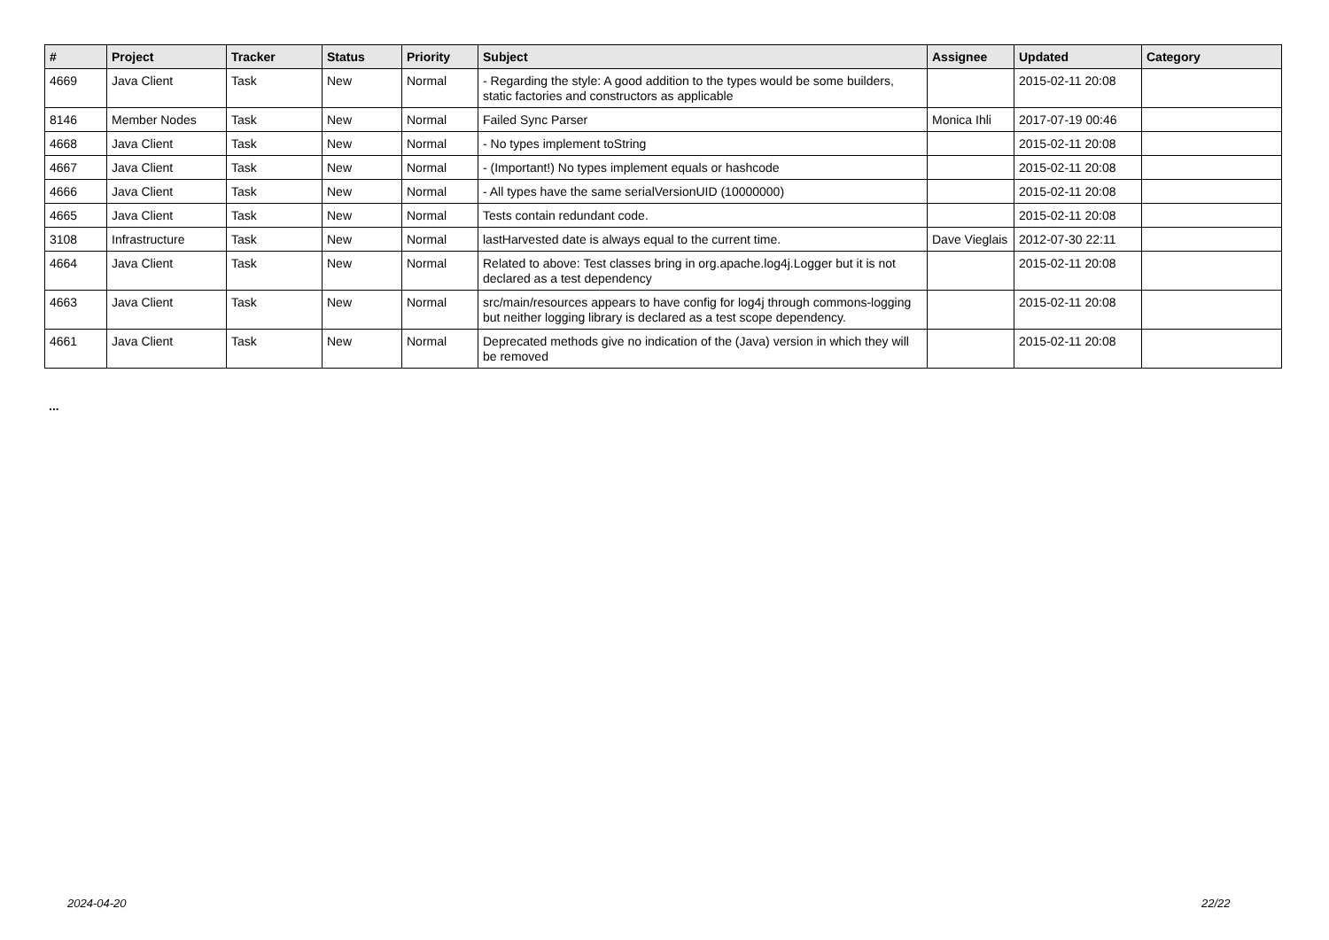| # | Project | Tracker | Status | Priority | Subject | Assignee | Updated | Category |
| --- | --- | --- | --- | --- | --- | --- | --- | --- |
| 4669 | Java Client | Task | New | Normal | - Regarding the style: A good addition to the types would be some builders, static factories and constructors as applicable | | 2015-02-11 20:08 | |
| 8146 | Member Nodes | Task | New | Normal | Failed Sync Parser | Monica Ihli | 2017-07-19 00:46 | |
| 4668 | Java Client | Task | New | Normal | - No types implement toString | | 2015-02-11 20:08 | |
| 4667 | Java Client | Task | New | Normal | - (Important!) No types implement equals or hashcode | | 2015-02-11 20:08 | |
| 4666 | Java Client | Task | New | Normal | - All types have the same serialVersionUID (10000000) | | 2015-02-11 20:08 | |
| 4665 | Java Client | Task | New | Normal | Tests contain redundant code. | | 2015-02-11 20:08 | |
| 3108 | Infrastructure | Task | New | Normal | lastHarvested date is always equal to the current time. | Dave Vieglais | 2012-07-30 22:11 | |
| 4664 | Java Client | Task | New | Normal | Related to above: Test classes bring in org.apache.log4j.Logger but it is not declared as a test dependency | | 2015-02-11 20:08 | |
| 4663 | Java Client | Task | New | Normal | src/main/resources appears to have config for log4j through commons-logging but neither logging library is declared as a test scope dependency. | | 2015-02-11 20:08 | |
| 4661 | Java Client | Task | New | Normal | Deprecated methods give no indication of the (Java) version in which they will be removed | | 2015-02-11 20:08 | |
...
2024-04-20 22/22